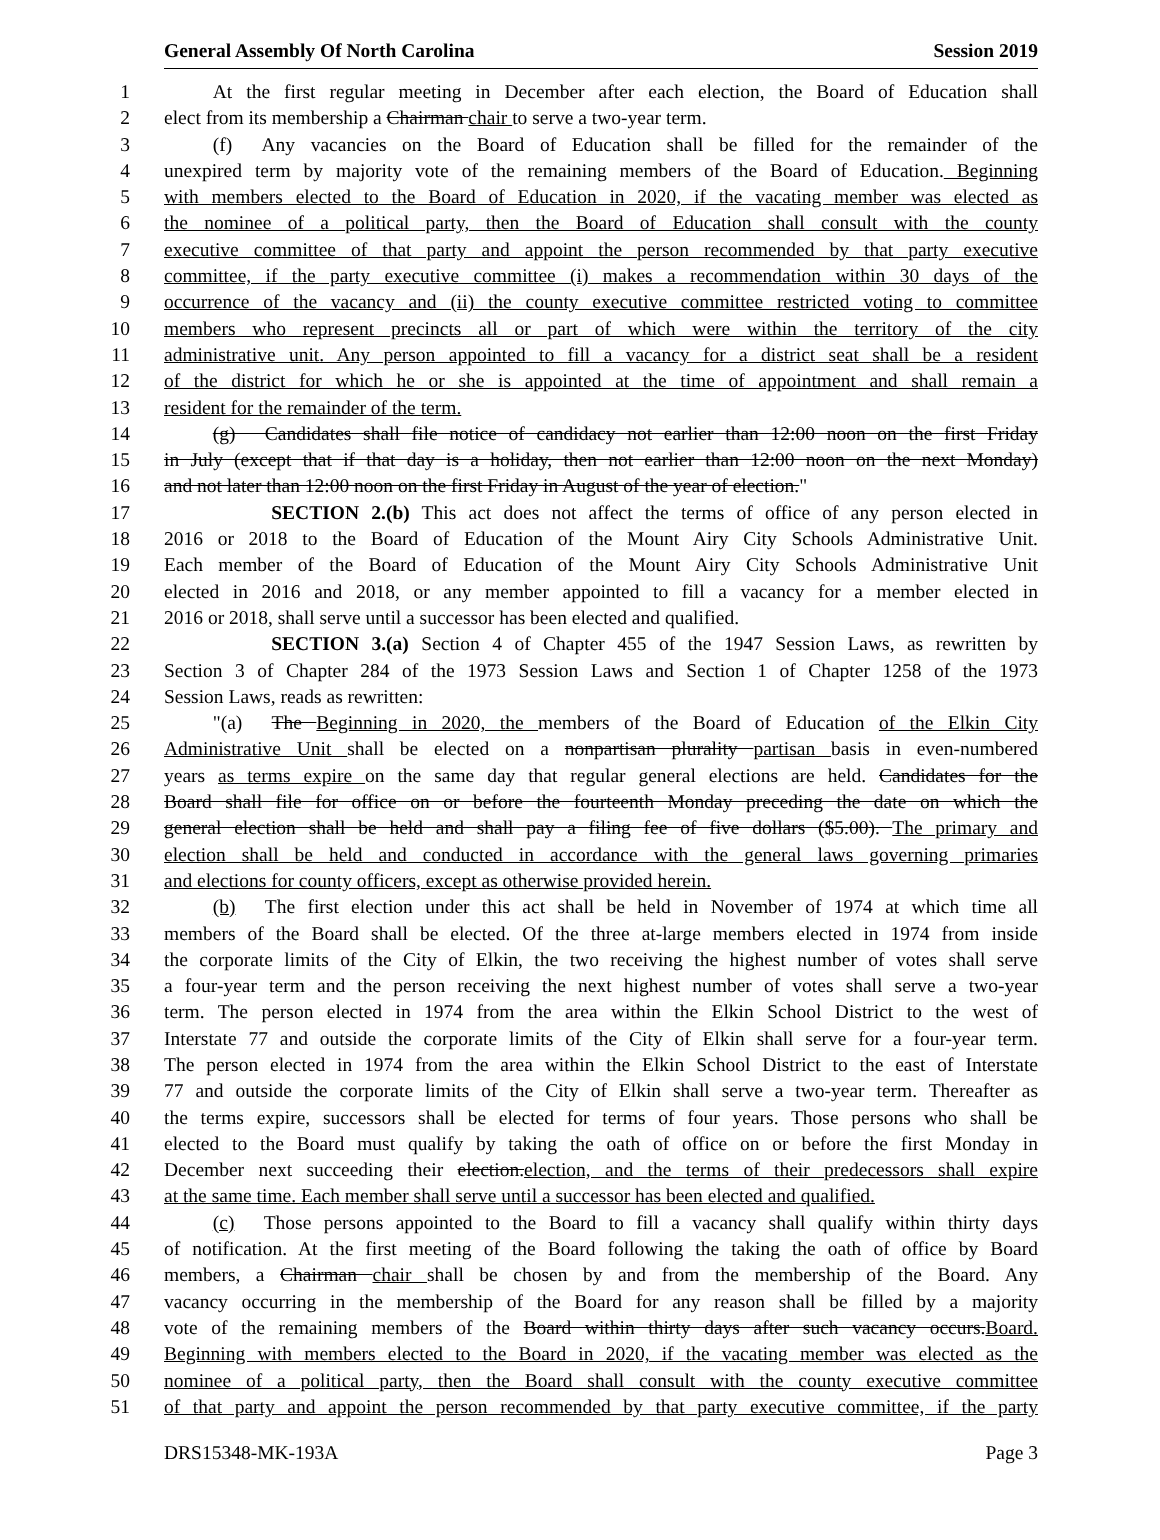General Assembly Of North Carolina Session 2019
1   At the first regular meeting in December after each election, the Board of Education shall
2 elect from its membership a Chairman chair to serve a two-year term.
3   (f)  Any vacancies on the Board of Education shall be filled for the remainder of the
4 unexpired term by majority vote of the remaining members of the Board of Education. Beginning
5 with members elected to the Board of Education in 2020, if the vacating member was elected as
6 the nominee of a political party, then the Board of Education shall consult with the county
7 executive committee of that party and appoint the person recommended by that party executive
8 committee, if the party executive committee (i) makes a recommendation within 30 days of the
9 occurrence of the vacancy and (ii) the county executive committee restricted voting to committee
10 members who represent precincts all or part of which were within the territory of the city
11 administrative unit. Any person appointed to fill a vacancy for a district seat shall be a resident
12 of the district for which he or she is appointed at the time of appointment and shall remain a
13 resident for the remainder of the term.
14   (g)  Candidates shall file notice of candidacy not earlier than 12:00 noon on the first Friday
15 in July (except that if that day is a holiday, then not earlier than 12:00 noon on the next Monday)
16 and not later than 12:00 noon on the first Friday in August of the year of election."
17      SECTION 2.(b) This act does not affect the terms of office of any person elected in
18 2016 or 2018 to the Board of Education of the Mount Airy City Schools Administrative Unit.
19 Each member of the Board of Education of the Mount Airy City Schools Administrative Unit
20 elected in 2016 and 2018, or any member appointed to fill a vacancy for a member elected in
21 2016 or 2018, shall serve until a successor has been elected and qualified.
22      SECTION 3.(a) Section 4 of Chapter 455 of the 1947 Session Laws, as rewritten by
23 Section 3 of Chapter 284 of the 1973 Session Laws and Section 1 of Chapter 1258 of the 1973
24 Session Laws, reads as rewritten:
25   "(a)  The Beginning in 2020, the members of the Board of Education of the Elkin City
26 Administrative Unit shall be elected on a nonpartisan plurality partisan basis in even-numbered
27 years as terms expire on the same day that regular general elections are held. Candidates for the
28 Board shall file for office on or before the fourteenth Monday preceding the date on which the
29 general election shall be held and shall pay a filing fee of five dollars ($5.00). The primary and
30 election shall be held and conducted in accordance with the general laws governing primaries
31 and elections for county officers, except as otherwise provided herein.
32   (b)  The first election under this act shall be held in November of 1974 at which time all
33 members of the Board shall be elected. Of the three at-large members elected in 1974 from inside
34 the corporate limits of the City of Elkin, the two receiving the highest number of votes shall serve
35 a four-year term and the person receiving the next highest number of votes shall serve a two-year
36 term. The person elected in 1974 from the area within the Elkin School District to the west of
37 Interstate 77 and outside the corporate limits of the City of Elkin shall serve for a four-year term.
38 The person elected in 1974 from the area within the Elkin School District to the east of Interstate
39 77 and outside the corporate limits of the City of Elkin shall serve a two-year term. Thereafter as
40 the terms expire, successors shall be elected for terms of four years. Those persons who shall be
41 elected to the Board must qualify by taking the oath of office on or before the first Monday in
42 December next succeeding their election.election, and the terms of their predecessors shall expire
43 at the same time. Each member shall serve until a successor has been elected and qualified.
44   (c)  Those persons appointed to the Board to fill a vacancy shall qualify within thirty days
45 of notification. At the first meeting of the Board following the taking the oath of office by Board
46 members, a Chairman chair shall be chosen by and from the membership of the Board. Any
47 vacancy occurring in the membership of the Board for any reason shall be filled by a majority
48 vote of the remaining members of the Board within thirty days after such vacancy occurs.Board.
49 Beginning with members elected to the Board in 2020, if the vacating member was elected as the
50 nominee of a political party, then the Board shall consult with the county executive committee
51 of that party and appoint the person recommended by that party executive committee, if the party
DRS15348-MK-193A Page 3